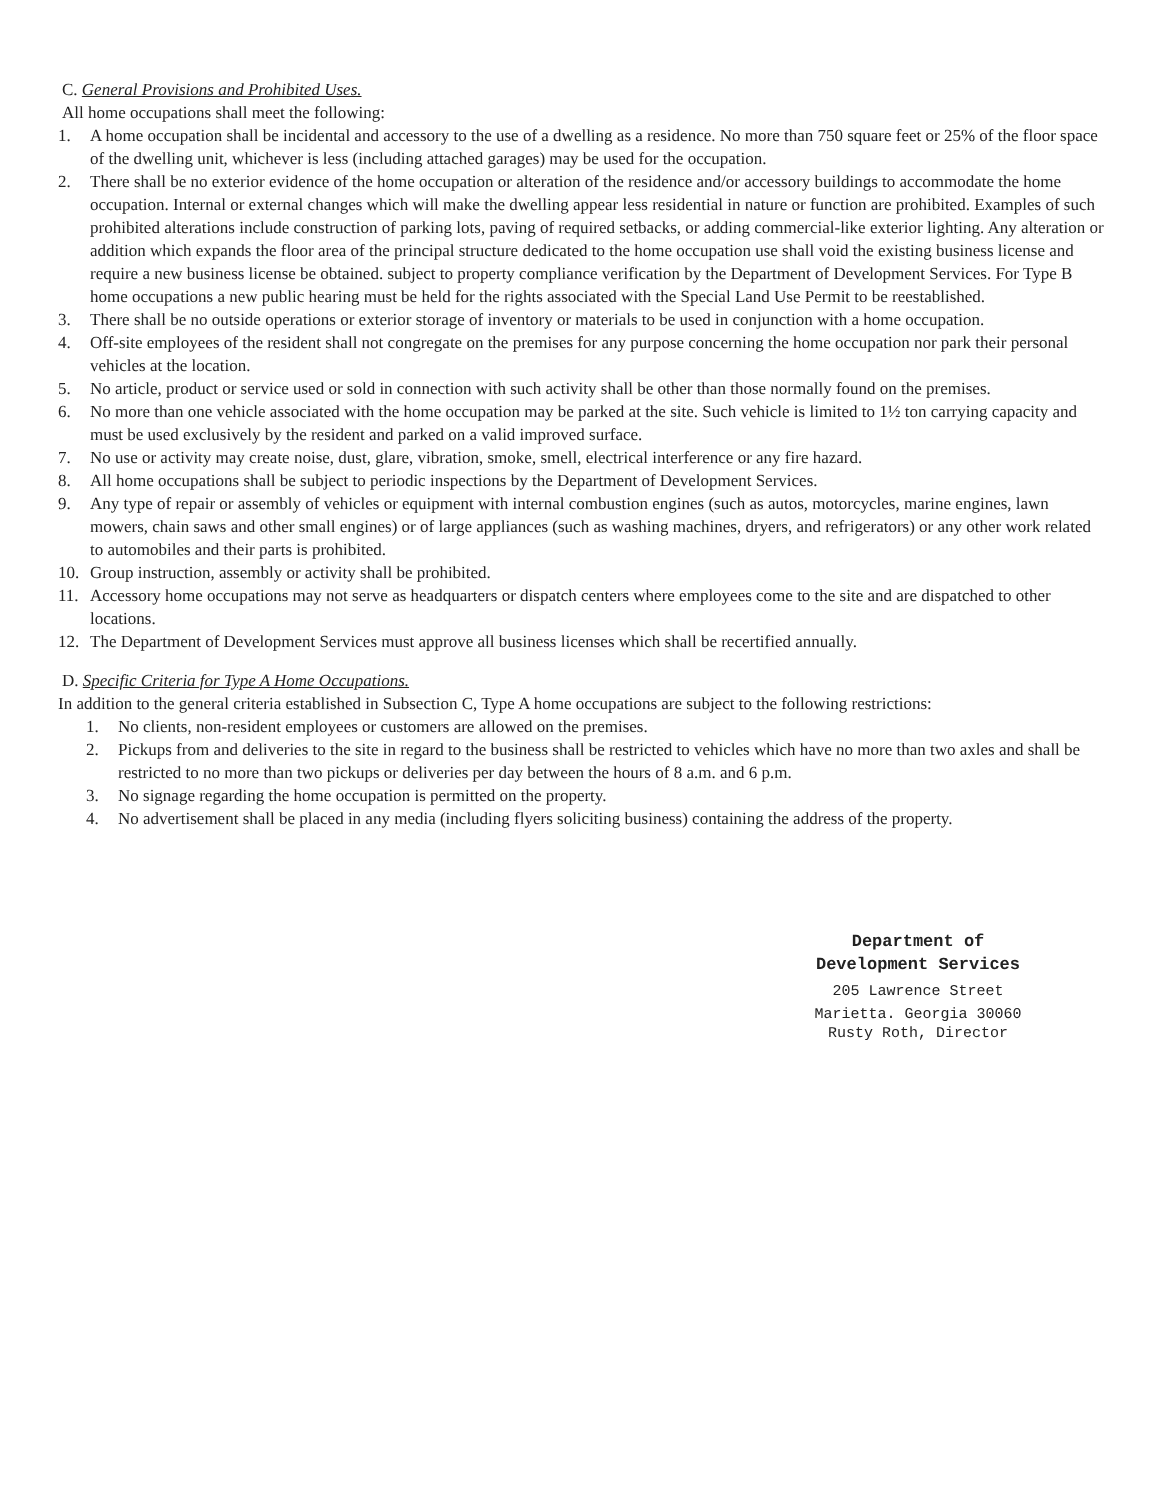C. General Provisions and Prohibited Uses.
All home occupations shall meet the following:
1. A home occupation shall be incidental and accessory to the use of a dwelling as a residence. No more than 750 square feet or 25% of the floor space of the dwelling unit, whichever is less (including attached garages) may be used for the occupation.
2. There shall be no exterior evidence of the home occupation or alteration of the residence and/or accessory buildings to accommodate the home occupation. Internal or external changes which will make the dwelling appear less residential in nature or function are prohibited. Examples of such prohibited alterations include construction of parking lots, paving of required setbacks, or adding commercial-like exterior lighting. Any alteration or addition which expands the floor area of the principal structure dedicated to the home occupation use shall void the existing business license and require a new business license be obtained. subject to property compliance verification by the Department of Development Services. For Type B home occupations a new public hearing must be held for the rights associated with the Special Land Use Permit to be reestablished.
3. There shall be no outside operations or exterior storage of inventory or materials to be used in conjunction with a home occupation.
4. Off-site employees of the resident shall not congregate on the premises for any purpose concerning the home occupation nor park their personal vehicles at the location.
5. No article, product or service used or sold in connection with such activity shall be other than those normally found on the premises.
6. No more than one vehicle associated with the home occupation may be parked at the site. Such vehicle is limited to 1½ ton carrying capacity and must be used exclusively by the resident and parked on a valid improved surface.
7. No use or activity may create noise, dust, glare, vibration, smoke, smell, electrical interference or any fire hazard.
8. All home occupations shall be subject to periodic inspections by the Department of Development Services.
9. Any type of repair or assembly of vehicles or equipment with internal combustion engines (such as autos, motorcycles, marine engines, lawn mowers, chain saws and other small engines) or of large appliances (such as washing machines, dryers, and refrigerators) or any other work related to automobiles and their parts is prohibited.
10. Group instruction, assembly or activity shall be prohibited.
11. Accessory home occupations may not serve as headquarters or dispatch centers where employees come to the site and are dispatched to other locations.
12. The Department of Development Services must approve all business licenses which shall be recertified annually.
D. Specific Criteria for Type A Home Occupations.
In addition to the general criteria established in Subsection C, Type A home occupations are subject to the following restrictions:
1. No clients, non-resident employees or customers are allowed on the premises.
2. Pickups from and deliveries to the site in regard to the business shall be restricted to vehicles which have no more than two axles and shall be restricted to no more than two pickups or deliveries per day between the hours of 8 a.m. and 6 p.m.
3. No signage regarding the home occupation is permitted on the property.
4. No advertisement shall be placed in any media (including flyers soliciting business) containing the address of the property.
Department of
Development Services
205 Lawrence Street
Marietta. Georgia 30060
Rusty Roth, Director